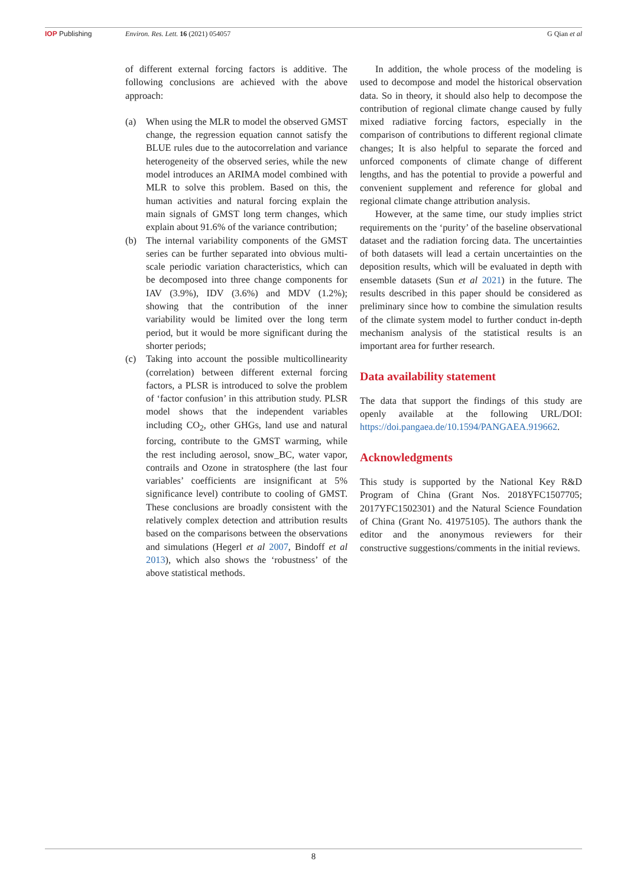IOP Publishing Environ. Res. Lett. 16 (2021) 054057 G Qian et al
of different external forcing factors is additive. The following conclusions are achieved with the above approach:
(a) When using the MLR to model the observed GMST change, the regression equation cannot satisfy the BLUE rules due to the autocorrelation and variance heterogeneity of the observed series, while the new model introduces an ARIMA model combined with MLR to solve this problem. Based on this, the human activities and natural forcing explain the main signals of GMST long term changes, which explain about 91.6% of the variance contribution;
(b) The internal variability components of the GMST series can be further separated into obvious multi-scale periodic variation characteristics, which can be decomposed into three change components for IAV (3.9%), IDV (3.6%) and MDV (1.2%); showing that the contribution of the inner variability would be limited over the long term period, but it would be more significant during the shorter periods;
(c) Taking into account the possible multicollinearity (correlation) between different external forcing factors, a PLSR is introduced to solve the problem of ‘factor confusion’ in this attribution study. PLSR model shows that the independent variables including CO<sub>2</sub>, other GHGs, land use and natural forcing, contribute to the GMST warming, while the rest including aerosol, snow_BC, water vapor, contrails and Ozone in stratosphere (the last four variables’ coefficients are insignificant at 5% significance level) contribute to cooling of GMST. These conclusions are broadly consistent with the relatively complex detection and attribution results based on the comparisons between the observations and simulations (Hegerl et al 2007, Bindoff et al 2013), which also shows the ‘robustness’ of the above statistical methods.
In addition, the whole process of the modeling is used to decompose and model the historical observation data. So in theory, it should also help to decompose the contribution of regional climate change caused by fully mixed radiative forcing factors, especially in the comparison of contributions to different regional climate changes; It is also helpful to separate the forced and unforced components of climate change of different lengths, and has the potential to provide a powerful and convenient supplement and reference for global and regional climate change attribution analysis.
However, at the same time, our study implies strict requirements on the ‘purity’ of the baseline observational dataset and the radiation forcing data. The uncertainties of both datasets will lead a certain uncertainties on the deposition results, which will be evaluated in depth with ensemble datasets (Sun et al 2021) in the future. The results described in this paper should be considered as preliminary since how to combine the simulation results of the climate system model to further conduct in-depth mechanism analysis of the statistical results is an important area for further research.
Data availability statement
The data that support the findings of this study are openly available at the following URL/DOI: https://doi.pangaea.de/10.1594/PANGAEA.919662.
Acknowledgments
This study is supported by the National Key R&D Program of China (Grant Nos. 2018YFC1507705; 2017YFC1502301) and the Natural Science Foundation of China (Grant No. 41975105). The authors thank the editor and the anonymous reviewers for their constructive suggestions/comments in the initial reviews.
8